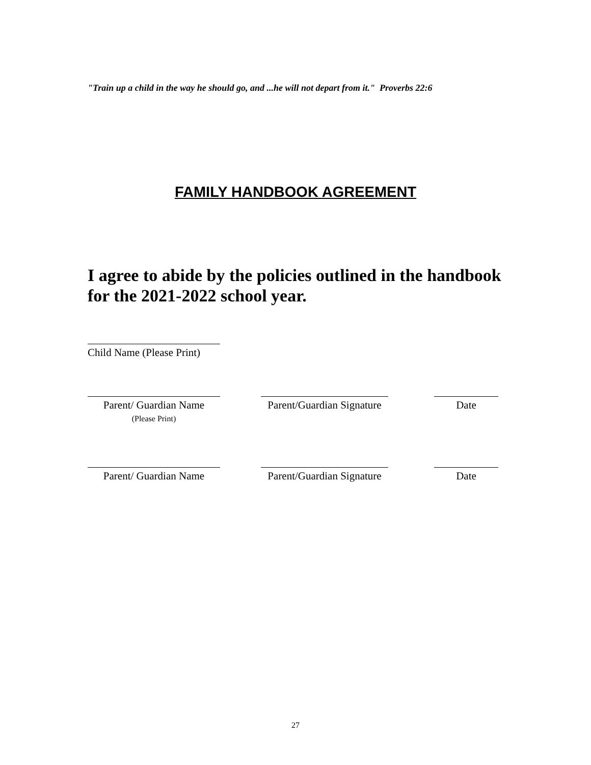"Train up a child in the way he should go, and ...he will not depart from it." Proverbs 22:6
FAMILY HANDBOOK AGREEMENT
I agree to abide by the policies outlined in the handbook
for the 2021-2022 school year.
Child Name (Please Print)
Parent/ Guardian Name
(Please Print)
Parent/Guardian Signature
Date
Parent/ Guardian Name
Parent/Guardian Signature
Date
27